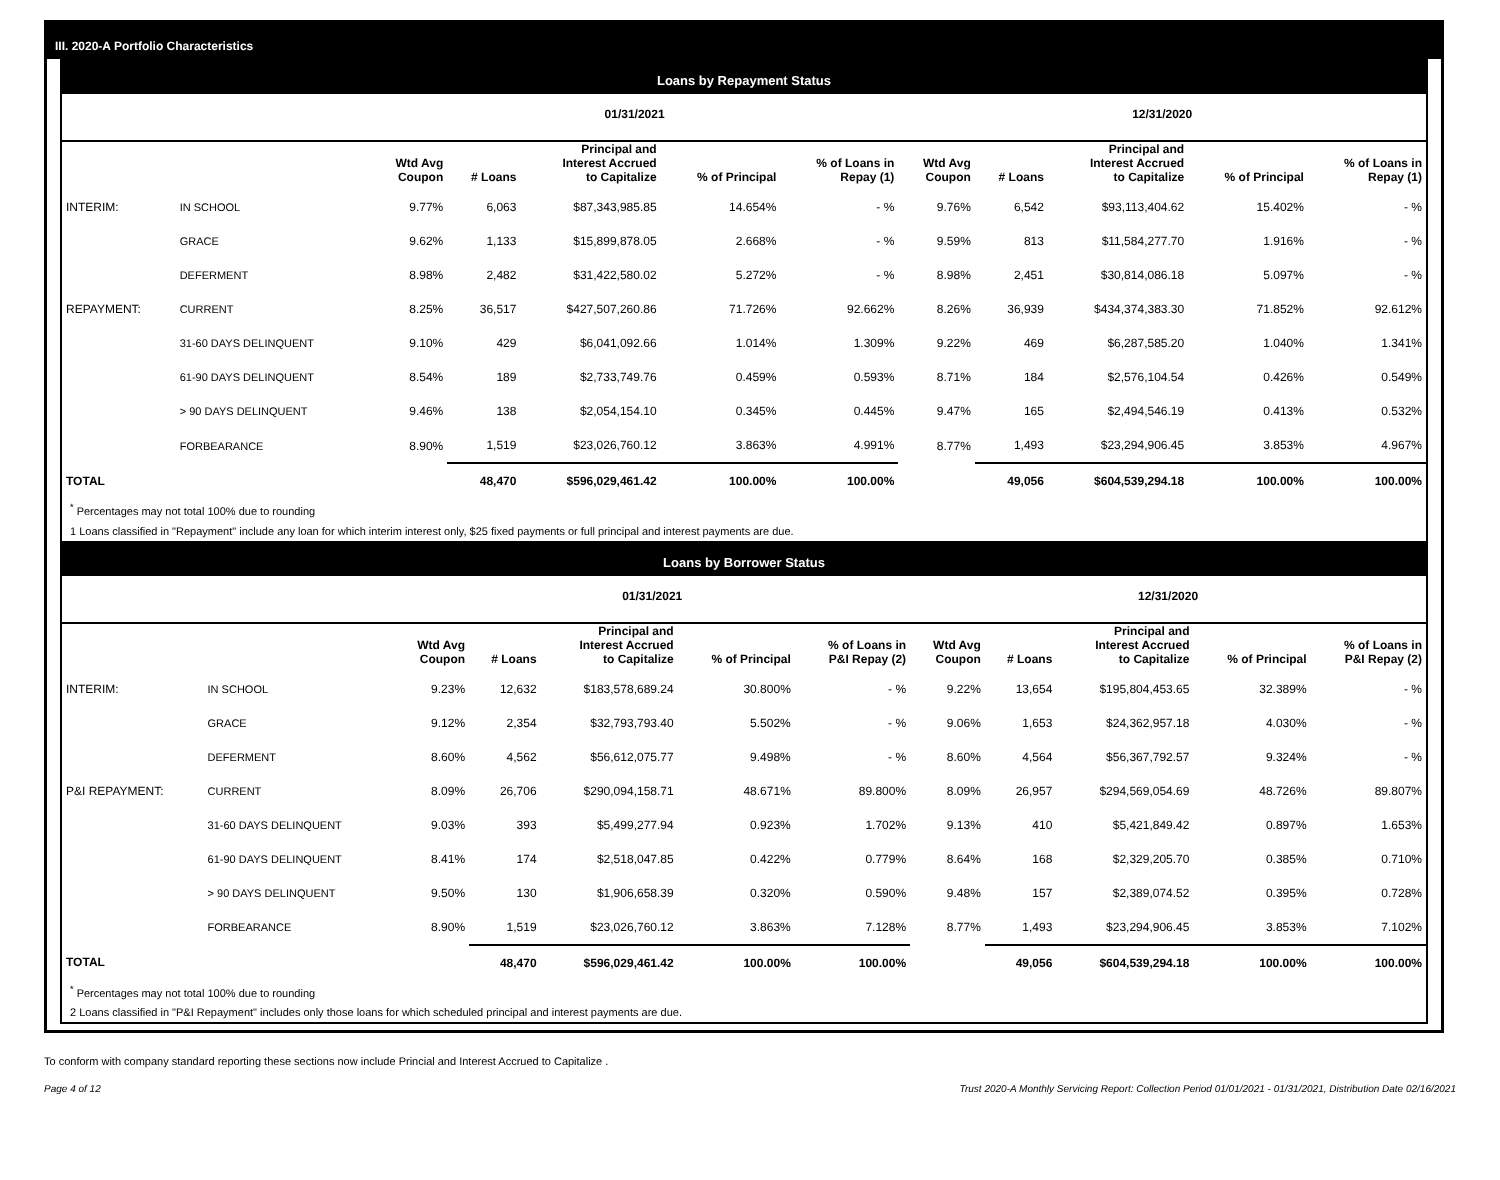III. 2020-A Portfolio Characteristics
Loans by Repayment Status
| | | 01/31/2021 | | | | | 12/31/2020 | | | | |
| --- | --- | --- | --- | --- | --- | --- | --- | --- | --- | --- | --- |
| | | Wtd Avg Coupon | # Loans | Principal and Interest Accrued to Capitalize | % of Principal | % of Loans in Repay (1) | Wtd Avg Coupon | # Loans | Principal and Interest Accrued to Capitalize | % of Principal | % of Loans in Repay (1) |
| INTERIM: | IN SCHOOL | 9.77% | 6,063 | $87,343,985.85 | 14.654% | - % | 9.76% | 6,542 | $93,113,404.62 | 15.402% | - % |
| | GRACE | 9.62% | 1,133 | $15,899,878.05 | 2.668% | - % | 9.59% | 813 | $11,584,277.70 | 1.916% | - % |
| | DEFERMENT | 8.98% | 2,482 | $31,422,580.02 | 5.272% | - % | 8.98% | 2,451 | $30,814,086.18 | 5.097% | - % |
| REPAYMENT: | CURRENT | 8.25% | 36,517 | $427,507,260.86 | 71.726% | 92.662% | 8.26% | 36,939 | $434,374,383.30 | 71.852% | 92.612% |
| | 31-60 DAYS DELINQUENT | 9.10% | 429 | $6,041,092.66 | 1.014% | 1.309% | 9.22% | 469 | $6,287,585.20 | 1.040% | 1.341% |
| | 61-90 DAYS DELINQUENT | 8.54% | 189 | $2,733,749.76 | 0.459% | 0.593% | 8.71% | 184 | $2,576,104.54 | 0.426% | 0.549% |
| | > 90 DAYS DELINQUENT | 9.46% | 138 | $2,054,154.10 | 0.345% | 0.445% | 9.47% | 165 | $2,494,546.19 | 0.413% | 0.532% |
| | FORBEARANCE | 8.90% | 1,519 | $23,026,760.12 | 3.863% | 4.991% | 8.77% | 1,493 | $23,294,906.45 | 3.853% | 4.967% |
| TOTAL | | | 48,470 | $596,029,461.42 | 100.00% | 100.00% | | 49,056 | $604,539,294.18 | 100.00% | 100.00% |
<sup>*</sup> Percentages may not total 100% due to rounding
1 Loans classified in "Repayment" include any loan for which interim interest only, $25 fixed payments or full principal and interest payments are due.
Loans by Borrower Status
| | | 01/31/2021 | | | | | 12/31/2020 | | | | |
| --- | --- | --- | --- | --- | --- | --- | --- | --- | --- | --- | --- |
| | | Wtd Avg Coupon | # Loans | Principal and Interest Accrued to Capitalize | % of Principal | % of Loans in P&I Repay (2) | Wtd Avg Coupon | # Loans | Principal and Interest Accrued to Capitalize | % of Principal | % of Loans in P&I Repay (2) |
| INTERIM: | IN SCHOOL | 9.23% | 12,632 | $183,578,689.24 | 30.800% | - % | 9.22% | 13,654 | $195,804,453.65 | 32.389% | - % |
| | GRACE | 9.12% | 2,354 | $32,793,793.40 | 5.502% | - % | 9.06% | 1,653 | $24,362,957.18 | 4.030% | - % |
| | DEFERMENT | 8.60% | 4,562 | $56,612,075.77 | 9.498% | - % | 8.60% | 4,564 | $56,367,792.57 | 9.324% | - % |
| P&I REPAYMENT: | CURRENT | 8.09% | 26,706 | $290,094,158.71 | 48.671% | 89.800% | 8.09% | 26,957 | $294,569,054.69 | 48.726% | 89.807% |
| | 31-60 DAYS DELINQUENT | 9.03% | 393 | $5,499,277.94 | 0.923% | 1.702% | 9.13% | 410 | $5,421,849.42 | 0.897% | 1.653% |
| | 61-90 DAYS DELINQUENT | 8.41% | 174 | $2,518,047.85 | 0.422% | 0.779% | 8.64% | 168 | $2,329,205.70 | 0.385% | 0.710% |
| | > 90 DAYS DELINQUENT | 9.50% | 130 | $1,906,658.39 | 0.320% | 0.590% | 9.48% | 157 | $2,389,074.52 | 0.395% | 0.728% |
| | FORBEARANCE | 8.90% | 1,519 | $23,026,760.12 | 3.863% | 7.128% | 8.77% | 1,493 | $23,294,906.45 | 3.853% | 7.102% |
| TOTAL | | | 48,470 | $596,029,461.42 | 100.00% | 100.00% | | 49,056 | $604,539,294.18 | 100.00% | 100.00% |
<sup>*</sup> Percentages may not total 100% due to rounding
2 Loans classified in "P&I Repayment" includes only those loans for which scheduled principal and interest payments are due.
To conform with company standard reporting these sections now include Princial and Interest Accrued to Capitalize .
Page 4 of 12 Trust 2020-A Monthly Servicing Report: Collection Period 01/01/2021 - 01/31/2021, Distribution Date 02/16/2021